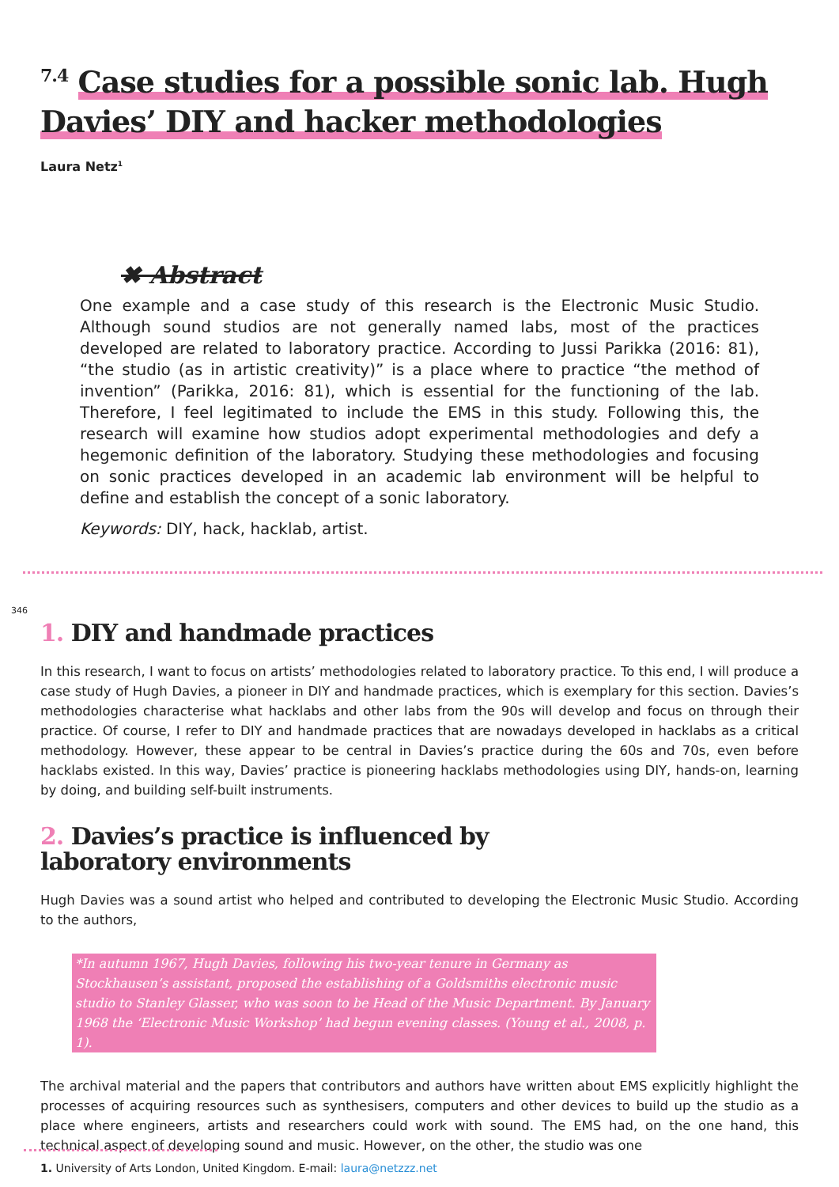<sup>7.4</sup> Case studies for a possible sonic lab. Hugh Davies’ DIY and hacker methodologies
Laura Netz<sup>1</sup>
✖ Abstract
One example and a case study of this research is the Electronic Music Studio. Although sound studios are not generally named labs, most of the practices developed are related to laboratory practice. According to Jussi Parikka (2016: 81), “the studio (as in artistic creativity)” is a place where to practice “the method of invention” (Parikka, 2016: 81), which is essential for the functioning of the lab. Therefore, I feel legitimated to include the EMS in this study. Following this, the research will examine how studios adopt experimental methodologies and defy a hegemonic definition of the laboratory. Studying these methodologies and focusing on sonic practices developed in an academic lab environment will be helpful to define and establish the concept of a sonic laboratory.
Keywords: DIY, hack, hacklab, artist.
346
1. DIY and handmade practices
In this research, I want to focus on artists’ methodologies related to laboratory practice. To this end, I will produce a case study of Hugh Davies, a pioneer in DIY and handmade practices, which is exemplary for this section. Davies’s methodologies characterise what hacklabs and other labs from the 90s will develop and focus on through their practice. Of course, I refer to DIY and handmade practices that are nowadays developed in hacklabs as a critical methodology. However, these appear to be central in Davies’s practice during the 60s and 70s, even before hacklabs existed. In this way, Davies’ practice is pioneering hacklabs methodologies using DIY, hands-on, learning by doing, and building self-built instruments.
2. Davies’s practice is influenced by
laboratory environments
Hugh Davies was a sound artist who helped and contributed to developing the Electronic Music Studio. According to the authors,
*In autumn 1967, Hugh Davies, following his two-year tenure in Germany as Stockhausen’s assistant, proposed the establishing of a Goldsmiths electronic music studio to Stanley Glasser, who was soon to be Head of the Music Department. By January 1968 the ‘Electronic Music Workshop’ had begun evening classes. (Young et al., 2008, p. 1).
The archival material and the papers that contributors and authors have written about EMS explicitly highlight the processes of acquiring resources such as synthesisers, computers and other devices to build up the studio as a place where engineers, artists and researchers could work with sound. The EMS had, on the one hand, this technical aspect of developing sound and music. However, on the other, the studio was one
1. University of Arts London, United Kingdom. E-mail: laura@netzzz.net